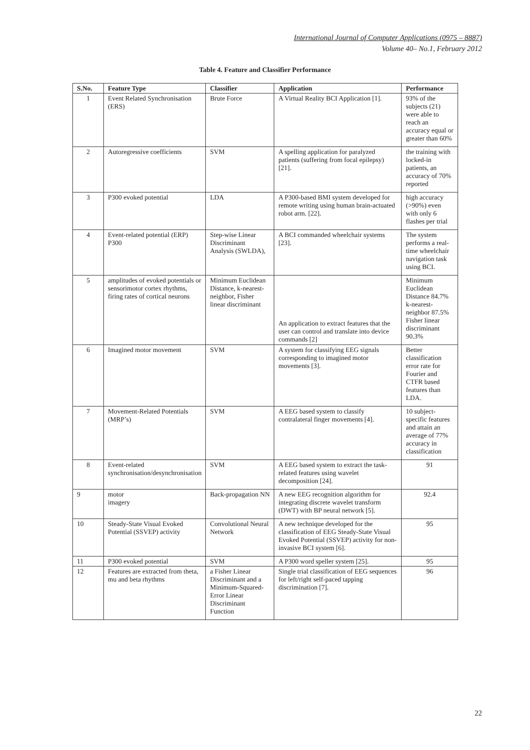International Journal of Computer Applications (0975 – 8887)
Volume 40– No.1, February 2012
Table 4. Feature and Classifier Performance
| S.No. | Feature Type | Classifier | Application | Performance |
| --- | --- | --- | --- | --- |
| 1 | Event Related Synchronisation (ERS) | Brute Force | A Virtual Reality BCI Application [1]. | 93% of the subjects (21) were able to reach an accuracy equal or greater than 60% |
| 2 | Autoregressive coefficients | SVM | A spelling application for paralyzed patients (suffering from focal epilepsy) [21]. | the training with locked-in patients, an accuracy of 70% reported |
| 3 | P300 evoked potential | LDA | A P300-based BMI system developed for remote writing using human brain-actuated robot arm. [22]. | high accuracy (>90%) even with only 6 flashes per trial |
| 4 | Event-related potential (ERP) P300 | Step-wise Linear Discriminant Analysis (SWLDA), | A BCI commanded wheelchair systems [23]. | The system performs a real-time wheelchair navigation task using BCI. |
| 5 | amplitudes of evoked potentials or sensorimotor cortex rhythms, firing rates of cortical neurons | Minimum Euclidean Distance, k-nearest-neighbor, Fisher linear discriminant | An application to extract features that the user can control and translate into device commands [2] | Minimum Euclidean Distance 84.7% k-nearest-neighbor 87.5% Fisher linear discriminant 90.3% |
| 6 | Imagined motor movement | SVM | A system for classifying EEG signals corresponding to imagined motor movements [3]. | Better classification error rate for Fourier and CTFR based features than LDA. |
| 7 | Movement-Related Potentials (MRP’s) | SVM | A EEG based system to classify contralateral finger movements [4]. | 10 subject-specific features and attain an average of 77% accuracy in classification |
| 8 | Event-related synchronisation/desynchronisation | SVM | A EEG based system to extract the task-related features using wavelet decomposition [24]. | 91 |
| 9 | motor imagery | Back-propagation NN | A new EEG recognition algorithm for integrating discrete wavelet transform (DWT) with BP neural network [5]. | 92.4 |
| 10 | Steady-State Visual Evoked Potential (SSVEP) activity | Convolutional Neural Network | A new technique developed for the classification of EEG Steady-State Visual Evoked Potential (SSVEP) activity for non-invasive BCI system [6]. | 95 |
| 11 | P300 evoked potential | SVM | A P300 word speller system [25]. | 95 |
| 12 | Features are extracted from theta, mu and beta rhythms | a Fisher Linear Discriminant and a Minimum-Squared-Error Linear Discriminant Function | Single trial classification of EEG sequences for left/right self-paced tapping discrimination [7]. | 96 |
22